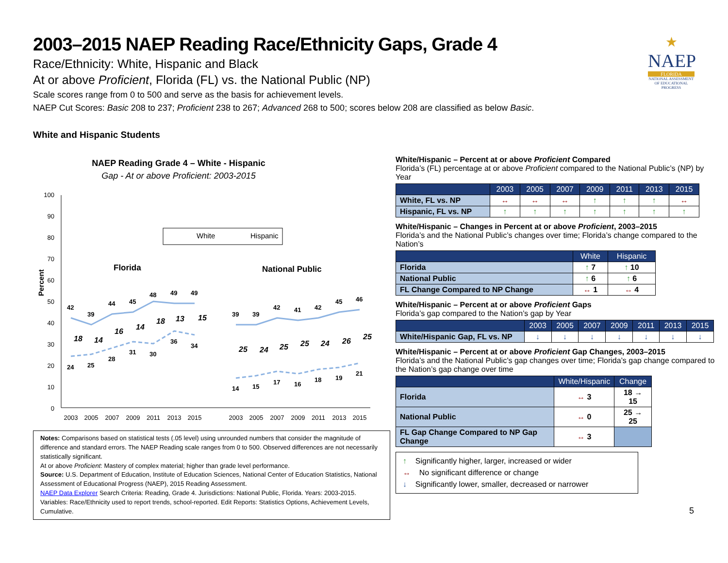2003–2015 NAEP Reading Race/Ethnicity Gaps, Grade 4
Race/Ethnicity: White, Hispanic and Black
At or above Proficient, Florida (FL) vs. the National Public (NP)
Scale scores range from 0 to 500 and serve as the basis for achievement levels.
NAEP Cut Scores: Basic 208 to 237; Proficient 238 to 267; Advanced 268 to 500; scores below 208 are classified as below Basic.
White and Hispanic Students
★
NAEP
FLORIDA
NATIONAL ASSESSMENT OF EDUCATIONAL PROGRESS
NAEP Reading Grade 4 – White - Hispanic
Gap - At or above Proficient: 2003-2015
100
90
80
70
60
50
40
30
20
10
0
Percent
White
Hispanic
Florida
National Public
42
39
44
45
48
49
49
24
25
28
31
30
36
34
39
39
42
41
42
45
46
14
15
17
16
18
19
21
18
14
16
14
18
13
15
25
24
25
25
24
26
25
2003
2005
2007
2009
2011
2013
2015
2003
2005
2007
2009
2011
2013
2015
Notes: Comparisons based on statistical tests (.05 level) using unrounded numbers that consider the magnitude of difference and standard errors. The NAEP Reading scale ranges from 0 to 500. Observed differences are not necessarily statistically significant.
At or above Proficient: Mastery of complex material; higher than grade level performance.
Source: U.S. Department of Education, Institute of Education Sciences, National Center of Education Statistics, National Assessment of Educational Progress (NAEP), 2015 Reading Assessment.
NAEP Data Explorer Search Criteria: Reading, Grade 4. Jurisdictions: National Public, Florida. Years: 2003-2015. Variables: Race/Ethnicity used to report trends, school-reported. Edit Reports: Statistics Options, Achievement Levels, Cumulative.
White/Hispanic – Percent at or above Proficient Compared
Florida’s (FL) percentage at or above Proficient compared to the National Public’s (NP) by Year
| | 2003 | 2005 | 2007 | 2009 | 2011 | 2013 | 2015 |
| --- | --- | --- | --- | --- | --- | --- | --- |
| White, FL vs. NP | ↔ | ↔ | ↔ | ↑ | ↑ | ↑ | ↔ |
| Hispanic, FL vs. NP | ↑ | ↑ | ↑ | ↑ | ↑ | ↑ | ↑ |
White/Hispanic – Changes in Percent at or above Proficient, 2003–2015
Florida’s and the National Public’s changes over time; Florida’s change compared to the Nation’s
| | White | Hispanic |
| --- | --- | --- |
| Florida | ↑ 7 | ↑ 10 |
| National Public | ↑ 6 | ↑ 6 |
| FL Change Compared to NP Change | ↔ 1 | ↔ 4 |
White/Hispanic – Percent at or above Proficient Gaps
Florida’s gap compared to the Nation’s gap by Year
| | 2003 | 2005 | 2007 | 2009 | 2011 | 2013 | 2015 |
| --- | --- | --- | --- | --- | --- | --- | --- |
| White/Hispanic Gap, FL vs. NP | ↓ | ↓ | ↓ | ↓ | ↓ | ↓ | ↓ |
White/Hispanic – Percent at or above Proficient Gap Changes, 2003–2015
Florida’s and the National Public’s gap changes over time; Florida’s gap change compared to the Nation’s gap change over time
| | White/Hispanic | Change |
| --- | --- | --- |
| Florida | ↔ 3 | 18 → 15 |
| National Public | ↔ 0 | 25 → 25 |
| FL Gap Change Compared to NP Gap Change | ↔ 3 | |
↑ Significantly higher, larger, increased or wider
↔ No significant difference or change
↓ Significantly lower, smaller, decreased or narrower
5